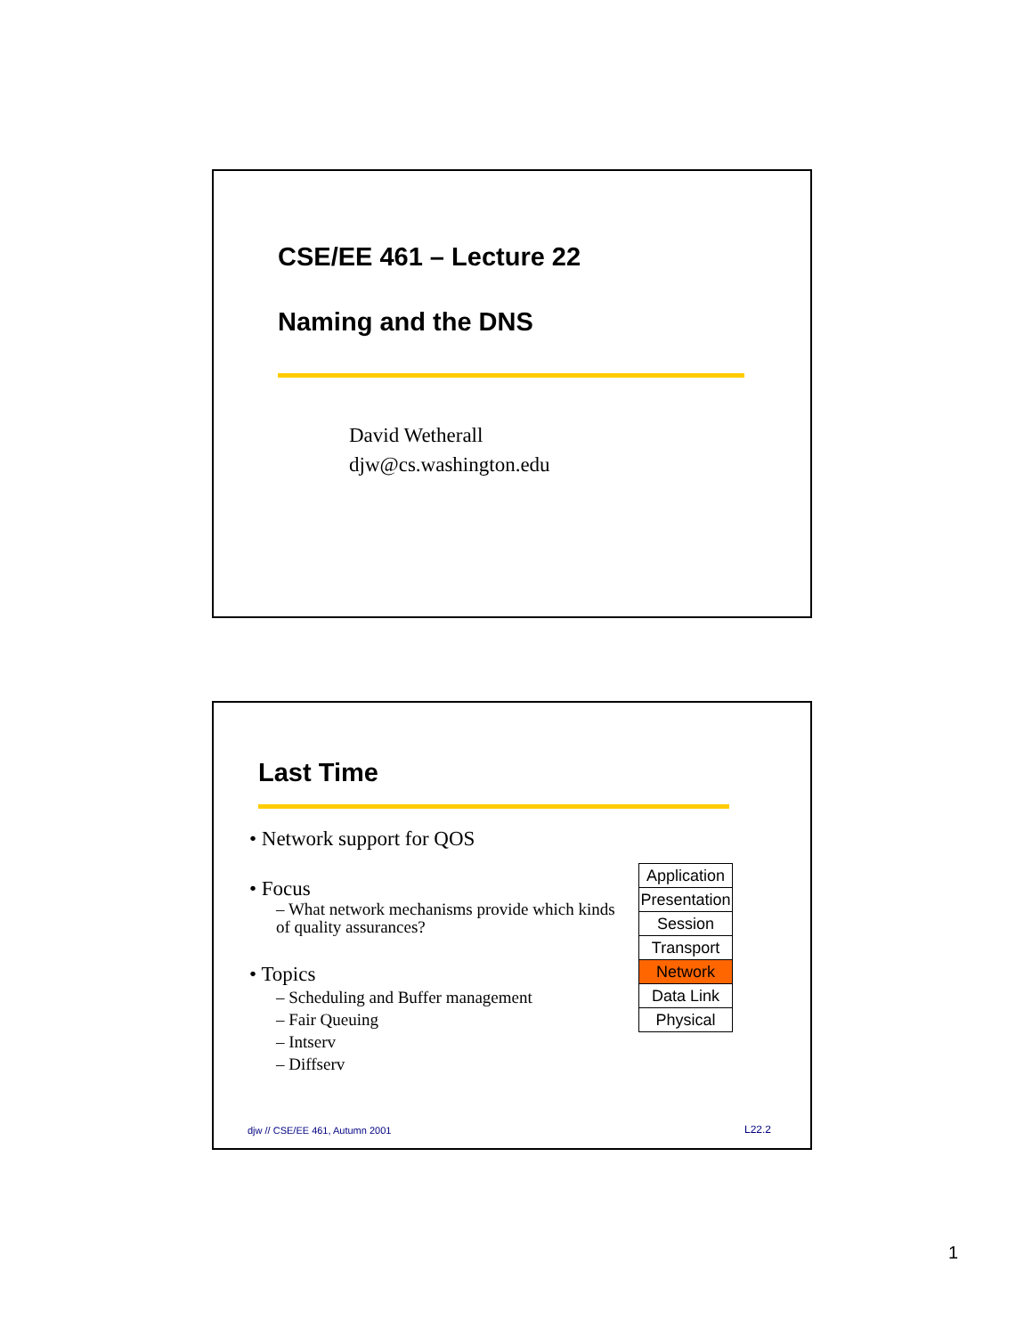CSE/EE 461 – Lecture 22
Naming and the DNS
David Wetherall
djw@cs.washington.edu
Last Time
• Network support for QOS
• Focus
– What network mechanisms provide which kinds of quality assurances?
• Topics
– Scheduling and Buffer management
– Fair Queuing
– Intserv
– Diffserv
| Application |
| Presentation |
| Session |
| Transport |
| Network |
| Data Link |
| Physical |
djw // CSE/EE 461, Autumn 2001 L22.2
1